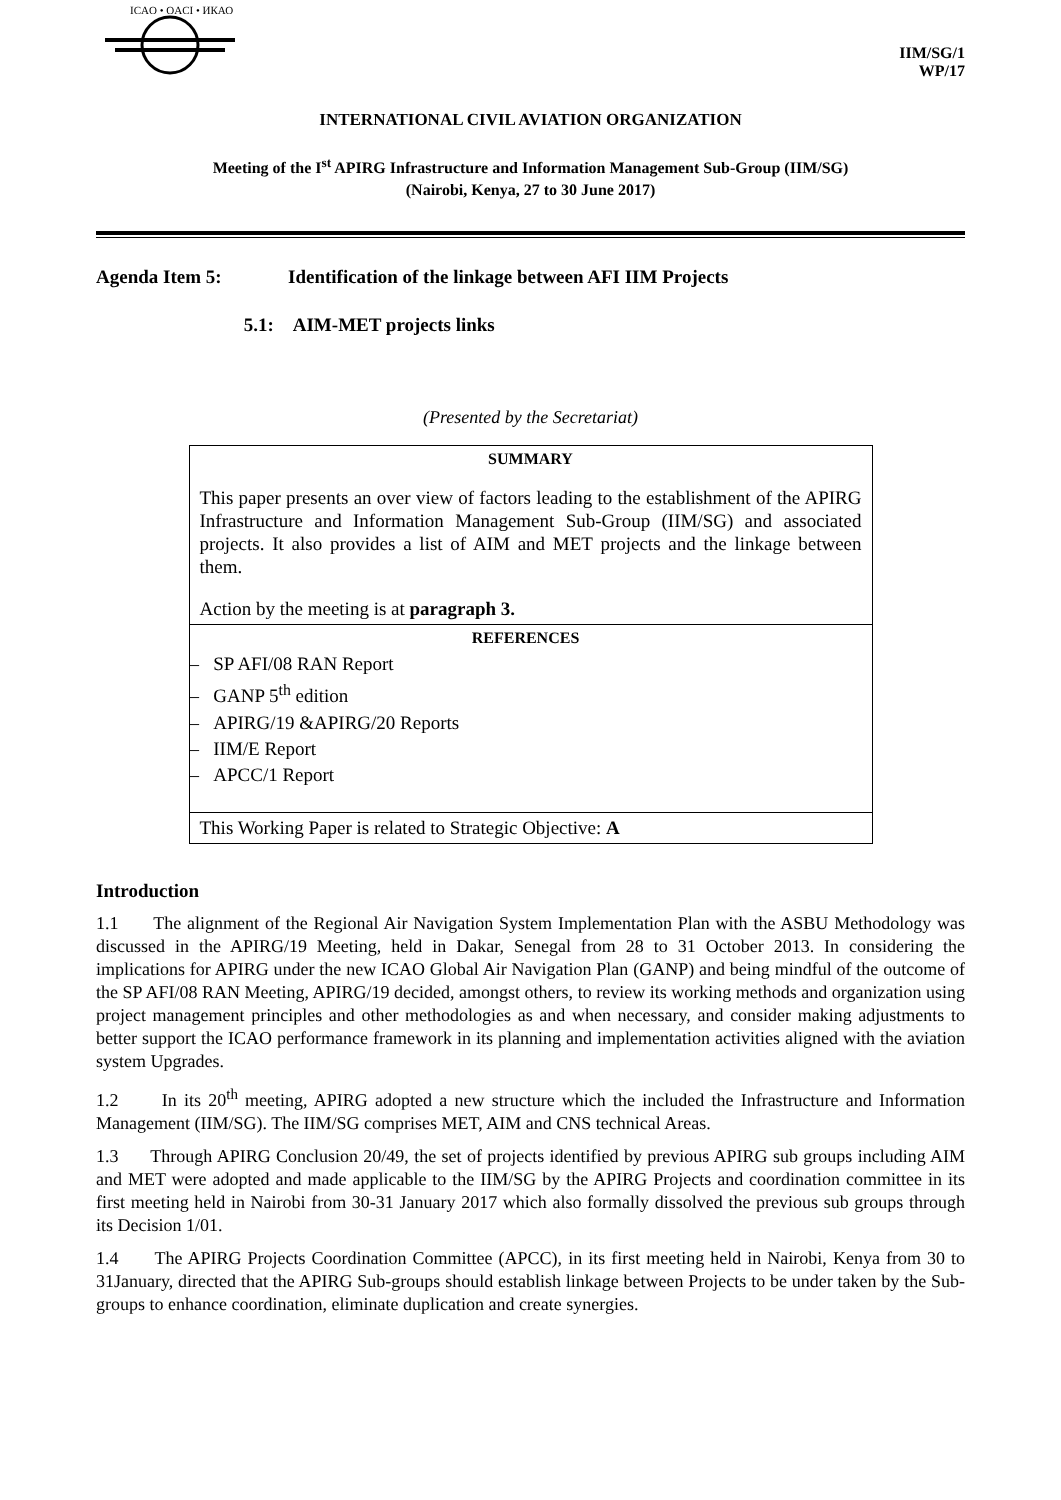ICAO • OACI • ИКАО
IIM/SG/1
WP/17
INTERNATIONAL CIVIL AVIATION ORGANIZATION
Meeting of the I<sup>st</sup> APIRG Infrastructure and Information Management Sub-Group (IIM/SG)
(Nairobi, Kenya, 27 to 30 June 2017)
Agenda Item 5: Identification of the linkage between AFI IIM Projects
5.1: AIM-MET projects links
(Presented by the Secretariat)
| SUMMARY This paper presents an over view of factors leading to the establishment of the APIRG Infrastructure and Information Management Sub-Group (IIM/SG) and associated projects. It also provides a list of AIM and MET projects and the linkage between them. Action by the meeting is at paragraph 3. |
| REFERENCES – SP AFI/08 RAN Report – GANP 5<sup>th</sup> edition – APIRG/19 &APIRG/20 Reports – IIM/E Report – APCC/1 Report |
| This Working Paper is related to Strategic Objective: A |
Introduction
1.1 The alignment of the Regional Air Navigation System Implementation Plan with the ASBU Methodology was discussed in the APIRG/19 Meeting, held in Dakar, Senegal from 28 to 31 October 2013. In considering the implications for APIRG under the new ICAO Global Air Navigation Plan (GANP) and being mindful of the outcome of the SP AFI/08 RAN Meeting, APIRG/19 decided, amongst others, to review its working methods and organization using project management principles and other methodologies as and when necessary, and consider making adjustments to better support the ICAO performance framework in its planning and implementation activities aligned with the aviation system Upgrades.
1.2 In its 20<sup>th</sup> meeting, APIRG adopted a new structure which the included the Infrastructure and Information Management (IIM/SG). The IIM/SG comprises MET, AIM and CNS technical Areas.
1.3 Through APIRG Conclusion 20/49, the set of projects identified by previous APIRG sub groups including AIM and MET were adopted and made applicable to the IIM/SG by the APIRG Projects and coordination committee in its first meeting held in Nairobi from 30-31 January 2017 which also formally dissolved the previous sub groups through its Decision 1/01.
1.4 The APIRG Projects Coordination Committee (APCC), in its first meeting held in Nairobi, Kenya from 30 to 31January, directed that the APIRG Sub-groups should establish linkage between Projects to be under taken by the Sub-groups to enhance coordination, eliminate duplication and create synergies.